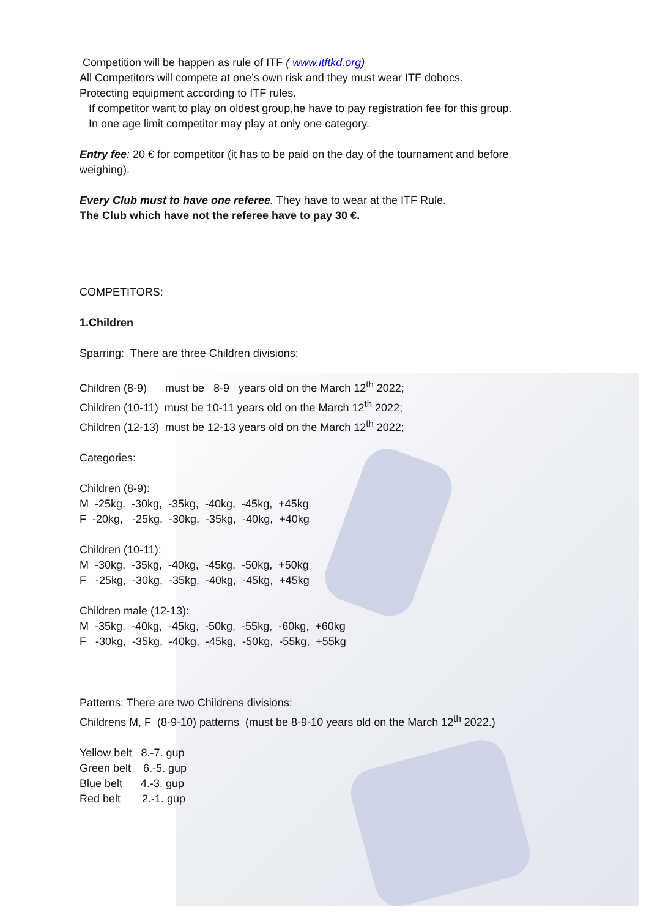Competition will be happen as rule of ITF ( www.itftkd.org)
All Competitors will compete at one’s own risk and they must wear ITF dobocs.
Protecting equipment according to ITF rules.
If competitor want to play on oldest group,he have to pay registration fee for this group.
In one age limit competitor may play at only one category.
Entry fee: 20 € for competitor (it has to be paid on the day of the tournament and before weighing).
Every Club must to have one referee. They have to wear at the ITF Rule.
The Club which have not the referee have to pay 30 €.
COMPETITORS:
1.Children
Sparring: There are three Children divisions:
Children (8-9)      must be   8-9   years old on the March 12th 2022;
Children (10-11)  must be 10-11 years old on the March 12th 2022;
Children (12-13)  must be 12-13 years old on the March 12th 2022;
Categories:
Children (8-9):
M  -25kg,  -30kg,  -35kg,  -40kg,  -45kg,  +45kg
F  -20kg,   -25kg,  -30kg,  -35kg,  -40kg,  +40kg

Children (10-11):
M  -30kg,  -35kg,  -40kg,  -45kg,  -50kg,  +50kg
F   -25kg,  -30kg,  -35kg,  -40kg,  -45kg,  +45kg

Children male (12-13):
M  -35kg,  -40kg,  -45kg,  -50kg,  -55kg,  -60kg,  +60kg
F   -30kg,  -35kg,  -40kg,  -45kg,  -50kg,  -55kg,  +55kg
Patterns: There are two Childrens divisions:
Childrens M, F (8-9-10) patterns (must be 8-9-10 years old on the March 12<sup>th</sup> 2022.)
Yellow belt   8.-7. gup
Green belt    6.-5. gup
Blue belt      4.-3. gup
Red belt       2.-1. gup